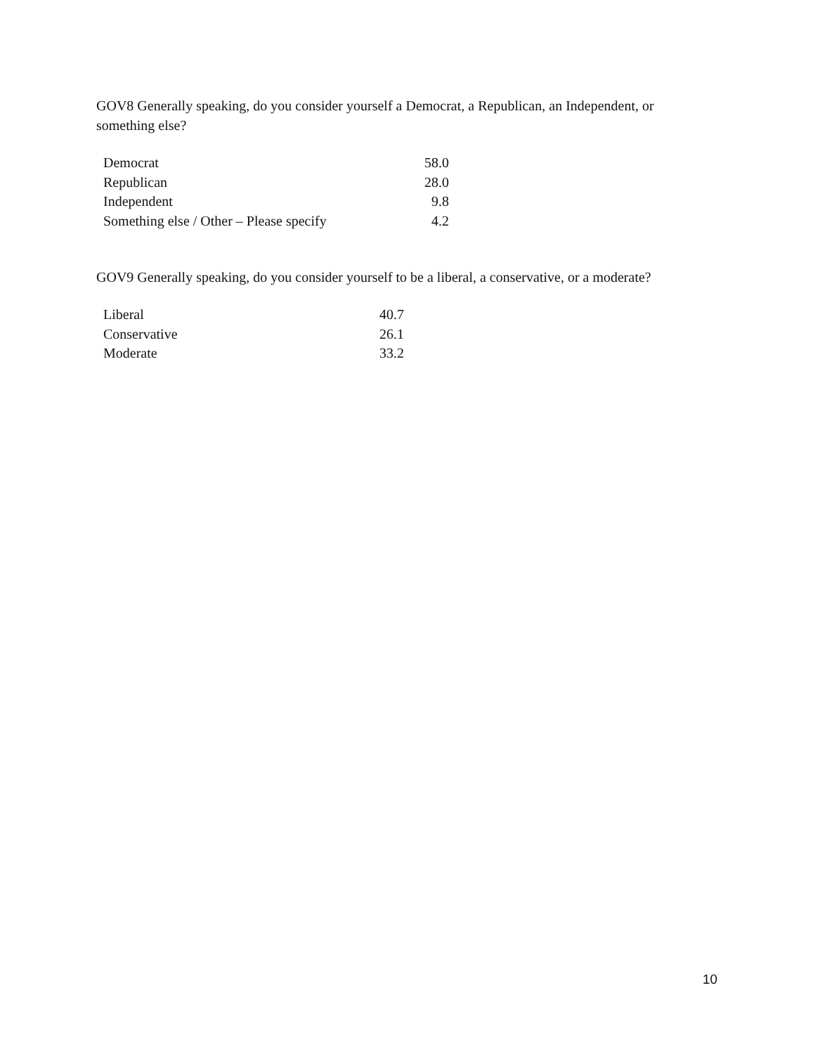GOV8 Generally speaking, do you consider yourself a Democrat, a Republican, an Independent, or something else?
| Democrat | 58.0 |
| Republican | 28.0 |
| Independent | 9.8 |
| Something else / Other – Please specify | 4.2 |
GOV9 Generally speaking, do you consider yourself to be a liberal, a conservative, or a moderate?
| Liberal | 40.7 |
| Conservative | 26.1 |
| Moderate | 33.2 |
10